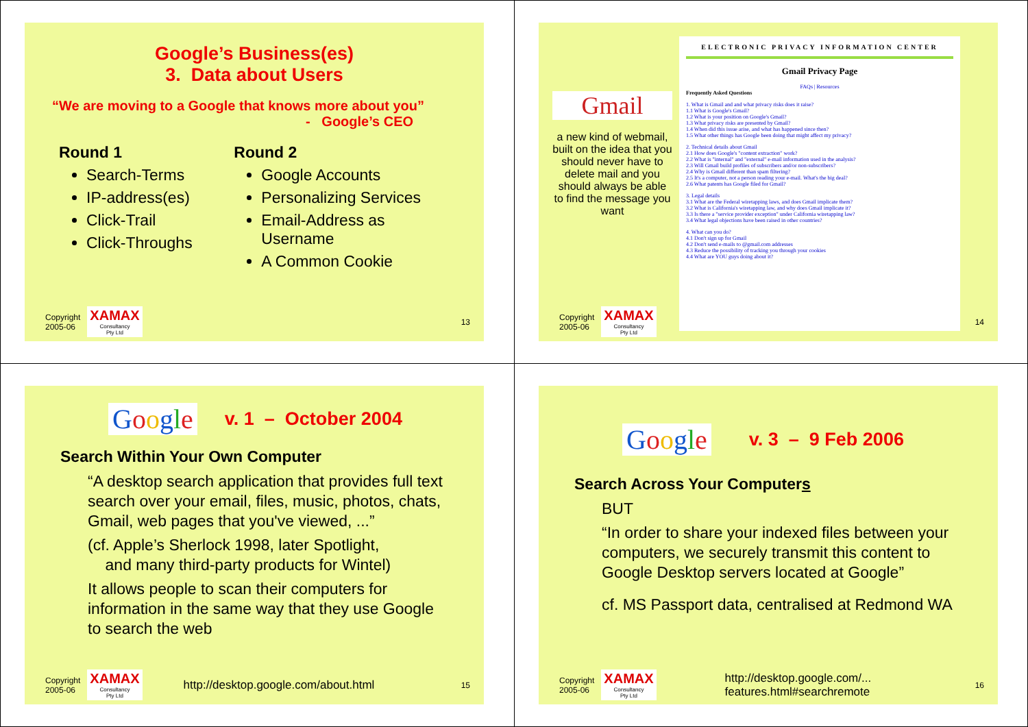Google’s Business(es)
3. Data about Users
“We are moving to a Google that knows more about you”
- Google’s CEO
Round 1
Search-Terms
IP-address(es)
Click-Trail
Click-Throughs
Round 2
Google Accounts
Personalizing Services
Email-Address as Username
A Common Cookie
Copyright
2005-06
XAMAX
Consultancy
Pty Ltd
13
Gmail
a new kind of webmail, built on the idea that you should never have to delete mail and you should always be able to find the message you want
ELECTRONIC PRIVACY INFORMATION CENTER
Gmail Privacy Page
FAQs | Resources
Frequently Asked Questions
1. What is Gmail and and what privacy risks does it raise?
1.1 What is Google's Gmail?
1.2 What is your position on Google's Gmail?
1.3 What privacy risks are presented by Gmail?
1.4 When did this issue arise, and what has happened since then?
1.5 What other things has Google been doing that might affect my privacy?
2. Technical details about Gmail
2.1 How does Google's "content extraction" work?
2.2 What is "internal" and "external" e-mail information used in the analysis?
2.3 Will Gmail build profiles of subscribers and/or non-subscribers?
2.4 Why is Gmail different than spam filtering?
2.5 It's a computer, not a person reading your e-mail. What's the big deal?
2.6 What patents has Google filed for Gmail?
3. Legal details
3.1 What are the Federal wiretapping laws, and does Gmail implicate them?
3.2 What is California's wiretapping law, and why does Gmail implicate it?
3.3 Is there a "service provider exception" under California wiretapping law?
3.4 What legal objections have been raised in other countries?
4. What can you do?
4.1 Don't sign up for Gmail
4.2 Don't send e-mails to @gmail.com addresses
4.3 Reduce the possibility of tracking you through your cookies
4.4 What are YOU guys doing about it?
Copyright
2005-06
XAMAX
Consultancy
Pty Ltd
14
Google
v. 1 – October 2004
Search Within Your Own Computer
“A desktop search application that provides full text search over your email, files, music, photos, chats, Gmail, web pages that you've viewed, ...”
(cf. Apple’s Sherlock 1998, later Spotlight,
and many third-party products for Wintel)
It allows people to scan their computers for information in the same way that they use Google to search the web
Copyright
2005-06
XAMAX
Consultancy
Pty Ltd
http://desktop.google.com/about.html
15
Google
v. 3 – 9 Feb 2006
Search Across Your Computers
BUT
“In order to share your indexed files between your computers, we securely transmit this content to Google Desktop servers located at Google”
cf. MS Passport data, centralised at Redmond WA
Copyright
2005-06
XAMAX
Consultancy
Pty Ltd
http://desktop.google.com/...
features.html#searchremote
16